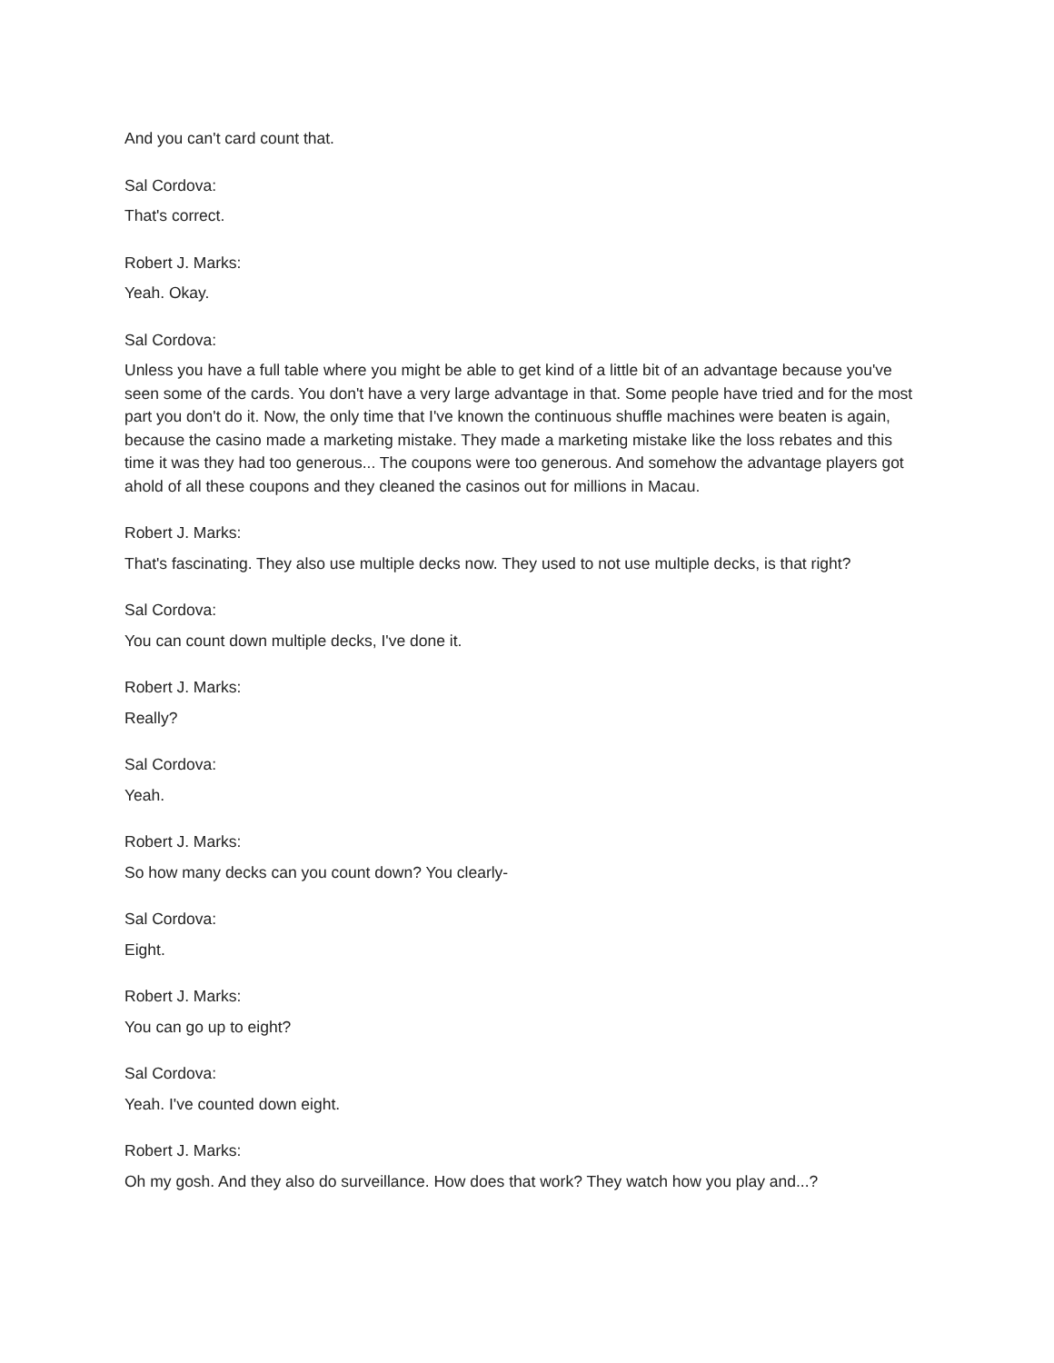And you can't card count that.
Sal Cordova:
That's correct.
Robert J. Marks:
Yeah. Okay.
Sal Cordova:
Unless you have a full table where you might be able to get kind of a little bit of an advantage because you've seen some of the cards. You don't have a very large advantage in that. Some people have tried and for the most part you don't do it. Now, the only time that I've known the continuous shuffle machines were beaten is again, because the casino made a marketing mistake. They made a marketing mistake like the loss rebates and this time it was they had too generous... The coupons were too generous. And somehow the advantage players got ahold of all these coupons and they cleaned the casinos out for millions in Macau.
Robert J. Marks:
That's fascinating. They also use multiple decks now. They used to not use multiple decks, is that right?
Sal Cordova:
You can count down multiple decks, I've done it.
Robert J. Marks:
Really?
Sal Cordova:
Yeah.
Robert J. Marks:
So how many decks can you count down? You clearly-
Sal Cordova:
Eight.
Robert J. Marks:
You can go up to eight?
Sal Cordova:
Yeah. I've counted down eight.
Robert J. Marks:
Oh my gosh. And they also do surveillance. How does that work? They watch how you play and...?